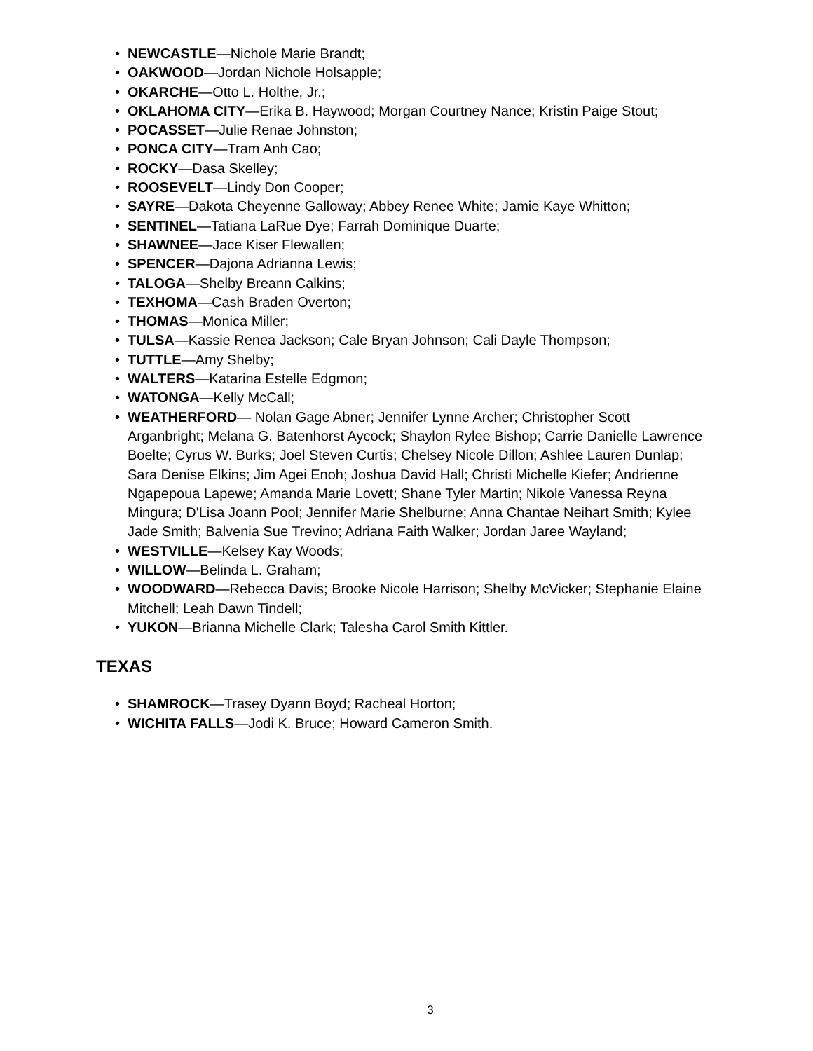• NEWCASTLE—Nichole Marie Brandt;
• OAKWOOD—Jordan Nichole Holsapple;
• OKARCHE—Otto L. Holthe, Jr.;
• OKLAHOMA CITY—Erika B. Haywood; Morgan Courtney Nance; Kristin Paige Stout;
• POCASSET—Julie Renae Johnston;
• PONCA CITY—Tram Anh Cao;
• ROCKY—Dasa Skelley;
• ROOSEVELT—Lindy Don Cooper;
• SAYRE—Dakota Cheyenne Galloway; Abbey Renee White; Jamie Kaye Whitton;
• SENTINEL—Tatiana LaRue Dye; Farrah Dominique Duarte;
• SHAWNEE—Jace Kiser Flewallen;
• SPENCER—Dajona Adrianna Lewis;
• TALOGA—Shelby Breann Calkins;
• TEXHOMA—Cash Braden Overton;
• THOMAS—Monica Miller;
• TULSA—Kassie Renea Jackson; Cale Bryan Johnson; Cali Dayle Thompson;
• TUTTLE—Amy Shelby;
• WALTERS—Katarina Estelle Edgmon;
• WATONGA—Kelly McCall;
• WEATHERFORD— Nolan Gage Abner; Jennifer Lynne Archer; Christopher Scott Arganbright; Melana G. Batenhorst Aycock; Shaylon Rylee Bishop; Carrie Danielle Lawrence Boelte; Cyrus W. Burks; Joel Steven Curtis; Chelsey Nicole Dillon; Ashlee Lauren Dunlap; Sara Denise Elkins; Jim Agei Enoh; Joshua David Hall; Christi Michelle Kiefer; Andrienne Ngapepoua Lapewe; Amanda Marie Lovett; Shane Tyler Martin; Nikole Vanessa Reyna Mingura; D'Lisa Joann Pool; Jennifer Marie Shelburne; Anna Chantae Neihart Smith; Kylee Jade Smith; Balvenia Sue Trevino; Adriana Faith Walker; Jordan Jaree Wayland;
• WESTVILLE—Kelsey Kay Woods;
• WILLOW—Belinda L. Graham;
• WOODWARD—Rebecca Davis; Brooke Nicole Harrison; Shelby McVicker; Stephanie Elaine Mitchell; Leah Dawn Tindell;
• YUKON—Brianna Michelle Clark; Talesha Carol Smith Kittler.
TEXAS
• SHAMROCK—Trasey Dyann Boyd; Racheal Horton;
• WICHITA FALLS—Jodi K. Bruce; Howard Cameron Smith.
3